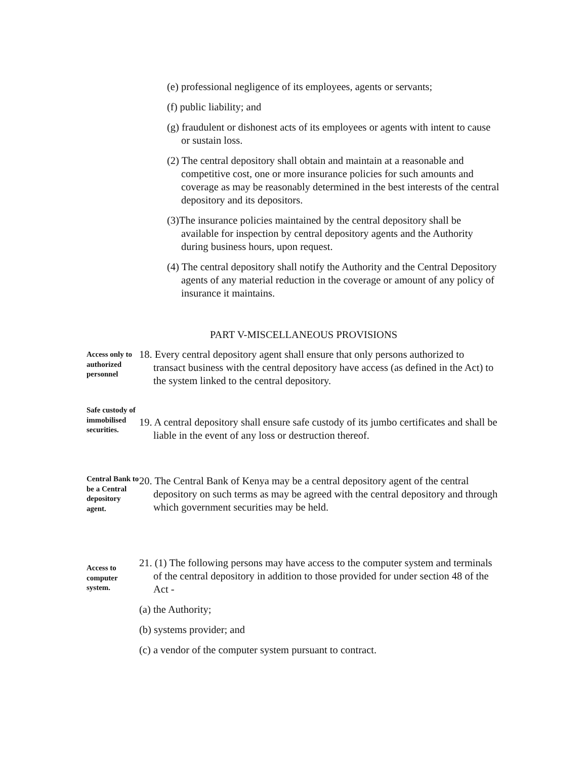(e) professional negligence of its employees, agents or servants;
(f) public liability; and
(g) fraudulent or dishonest acts of its employees or agents with intent to cause or sustain loss.
(2) The central depository shall obtain and maintain at a reasonable and competitive cost, one or more insurance policies for such amounts and coverage as may be reasonably determined in the best interests of the central depository and its depositors.
(3)The insurance policies maintained by the central depository shall be available for inspection by central depository agents and the Authority during business hours, upon request.
(4) The central depository shall notify the Authority and the Central Depository agents of any material reduction in the coverage or amount of any policy of insurance it maintains.
PART V-MISCELLANEOUS PROVISIONS
Access only to authorized personnel
18. Every central depository agent shall ensure that only persons authorized to transact business with the central depository have access (as defined in the Act) to the system linked to the central depository.
Safe custody of immobilised securities.
19. A central depository shall ensure safe custody of its jumbo certificates and shall be liable in the event of any loss or destruction thereof.
Central Bank to be a Central depository agent.
20. The Central Bank of Kenya may be a central depository agent of the central depository on such terms as may be agreed with the central depository and through which government securities may be held.
Access to computer system.
21. (1) The following persons may have access to the computer system and terminals of the central depository in addition to those provided for under section 48 of the Act -
(a) the Authority;
(b) systems provider; and
(c) a vendor of the computer system pursuant to contract.